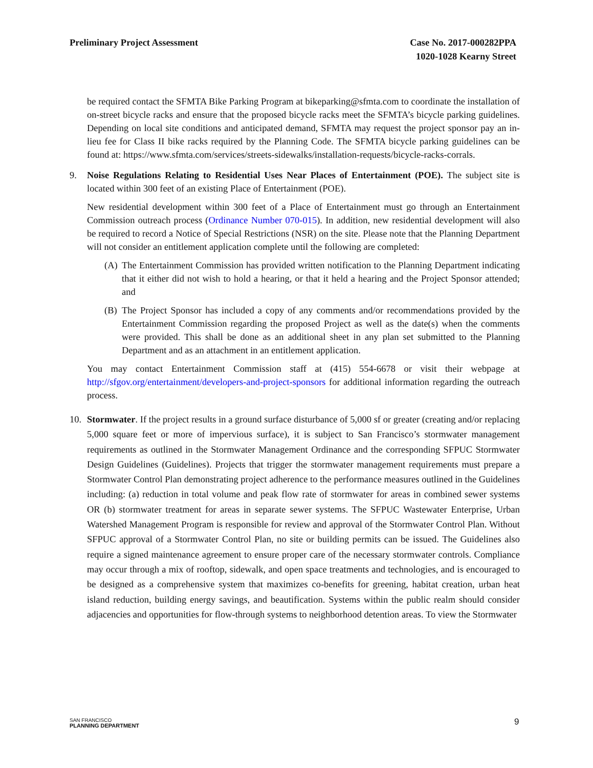Preliminary Project Assessment Case No. 2017-000282PPA
1020-1028 Kearny Street
be required contact the SFMTA Bike Parking Program at bikeparking@sfmta.com to coordinate the installation of on-street bicycle racks and ensure that the proposed bicycle racks meet the SFMTA’s bicycle parking guidelines. Depending on local site conditions and anticipated demand, SFMTA may request the project sponsor pay an in-lieu fee for Class II bike racks required by the Planning Code. The SFMTA bicycle parking guidelines can be found at: https://www.sfmta.com/services/streets-sidewalks/installation-requests/bicycle-racks-corrals.
9. Noise Regulations Relating to Residential Uses Near Places of Entertainment (POE). The subject site is located within 300 feet of an existing Place of Entertainment (POE).
New residential development within 300 feet of a Place of Entertainment must go through an Entertainment Commission outreach process (Ordinance Number 070-015). In addition, new residential development will also be required to record a Notice of Special Restrictions (NSR) on the site. Please note that the Planning Department will not consider an entitlement application complete until the following are completed:
(A) The Entertainment Commission has provided written notification to the Planning Department indicating that it either did not wish to hold a hearing, or that it held a hearing and the Project Sponsor attended; and
(B) The Project Sponsor has included a copy of any comments and/or recommendations provided by the Entertainment Commission regarding the proposed Project as well as the date(s) when the comments were provided. This shall be done as an additional sheet in any plan set submitted to the Planning Department and as an attachment in an entitlement application.
You may contact Entertainment Commission staff at (415) 554-6678 or visit their webpage at http://sfgov.org/entertainment/developers-and-project-sponsors for additional information regarding the outreach process.
10. Stormwater. If the project results in a ground surface disturbance of 5,000 sf or greater (creating and/or replacing 5,000 square feet or more of impervious surface), it is subject to San Francisco’s stormwater management requirements as outlined in the Stormwater Management Ordinance and the corresponding SFPUC Stormwater Design Guidelines (Guidelines). Projects that trigger the stormwater management requirements must prepare a Stormwater Control Plan demonstrating project adherence to the performance measures outlined in the Guidelines including: (a) reduction in total volume and peak flow rate of stormwater for areas in combined sewer systems OR (b) stormwater treatment for areas in separate sewer systems. The SFPUC Wastewater Enterprise, Urban Watershed Management Program is responsible for review and approval of the Stormwater Control Plan. Without SFPUC approval of a Stormwater Control Plan, no site or building permits can be issued. The Guidelines also require a signed maintenance agreement to ensure proper care of the necessary stormwater controls. Compliance may occur through a mix of rooftop, sidewalk, and open space treatments and technologies, and is encouraged to be designed as a comprehensive system that maximizes co-benefits for greening, habitat creation, urban heat island reduction, building energy savings, and beautification. Systems within the public realm should consider adjacencies and opportunities for flow-through systems to neighborhood detention areas. To view the Stormwater
SAN FRANCISCO
PLANNING DEPARTMENT
9